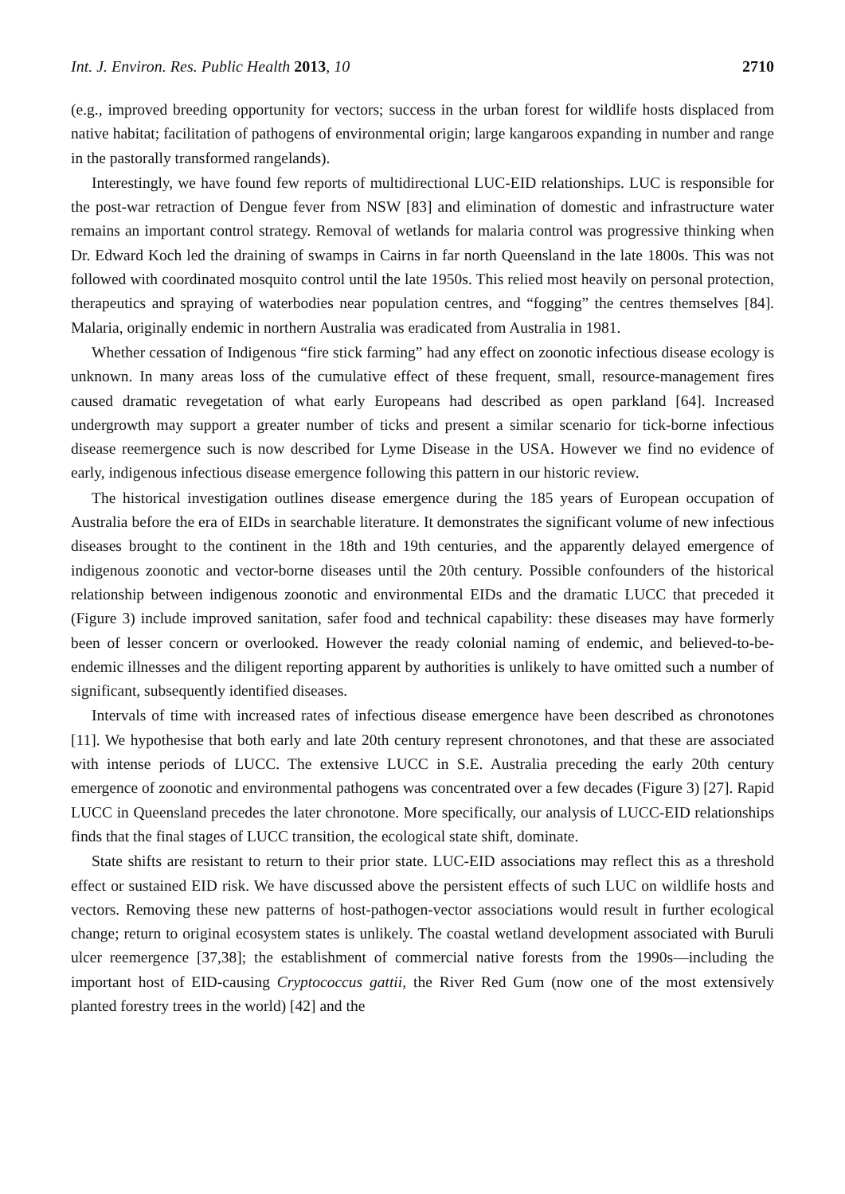Int. J. Environ. Res. Public Health 2013, 10 2710
(e.g., improved breeding opportunity for vectors; success in the urban forest for wildlife hosts displaced from native habitat; facilitation of pathogens of environmental origin; large kangaroos expanding in number and range in the pastorally transformed rangelands).
Interestingly, we have found few reports of multidirectional LUC-EID relationships. LUC is responsible for the post-war retraction of Dengue fever from NSW [83] and elimination of domestic and infrastructure water remains an important control strategy. Removal of wetlands for malaria control was progressive thinking when Dr. Edward Koch led the draining of swamps in Cairns in far north Queensland in the late 1800s. This was not followed with coordinated mosquito control until the late 1950s. This relied most heavily on personal protection, therapeutics and spraying of waterbodies near population centres, and “fogging” the centres themselves [84]. Malaria, originally endemic in northern Australia was eradicated from Australia in 1981.
Whether cessation of Indigenous “fire stick farming” had any effect on zoonotic infectious disease ecology is unknown. In many areas loss of the cumulative effect of these frequent, small, resource-management fires caused dramatic revegetation of what early Europeans had described as open parkland [64]. Increased undergrowth may support a greater number of ticks and present a similar scenario for tick-borne infectious disease reemergence such is now described for Lyme Disease in the USA. However we find no evidence of early, indigenous infectious disease emergence following this pattern in our historic review.
The historical investigation outlines disease emergence during the 185 years of European occupation of Australia before the era of EIDs in searchable literature. It demonstrates the significant volume of new infectious diseases brought to the continent in the 18th and 19th centuries, and the apparently delayed emergence of indigenous zoonotic and vector-borne diseases until the 20th century. Possible confounders of the historical relationship between indigenous zoonotic and environmental EIDs and the dramatic LUCC that preceded it (Figure 3) include improved sanitation, safer food and technical capability: these diseases may have formerly been of lesser concern or overlooked. However the ready colonial naming of endemic, and believed-to-be-endemic illnesses and the diligent reporting apparent by authorities is unlikely to have omitted such a number of significant, subsequently identified diseases.
Intervals of time with increased rates of infectious disease emergence have been described as chronotones [11]. We hypothesise that both early and late 20th century represent chronotones, and that these are associated with intense periods of LUCC. The extensive LUCC in S.E. Australia preceding the early 20th century emergence of zoonotic and environmental pathogens was concentrated over a few decades (Figure 3) [27]. Rapid LUCC in Queensland precedes the later chronotone. More specifically, our analysis of LUCC-EID relationships finds that the final stages of LUCC transition, the ecological state shift, dominate.
State shifts are resistant to return to their prior state. LUC-EID associations may reflect this as a threshold effect or sustained EID risk. We have discussed above the persistent effects of such LUC on wildlife hosts and vectors. Removing these new patterns of host-pathogen-vector associations would result in further ecological change; return to original ecosystem states is unlikely. The coastal wetland development associated with Buruli ulcer reemergence [37,38]; the establishment of commercial native forests from the 1990s—including the important host of EID-causing Cryptococcus gattii, the River Red Gum (now one of the most extensively planted forestry trees in the world) [42] and the